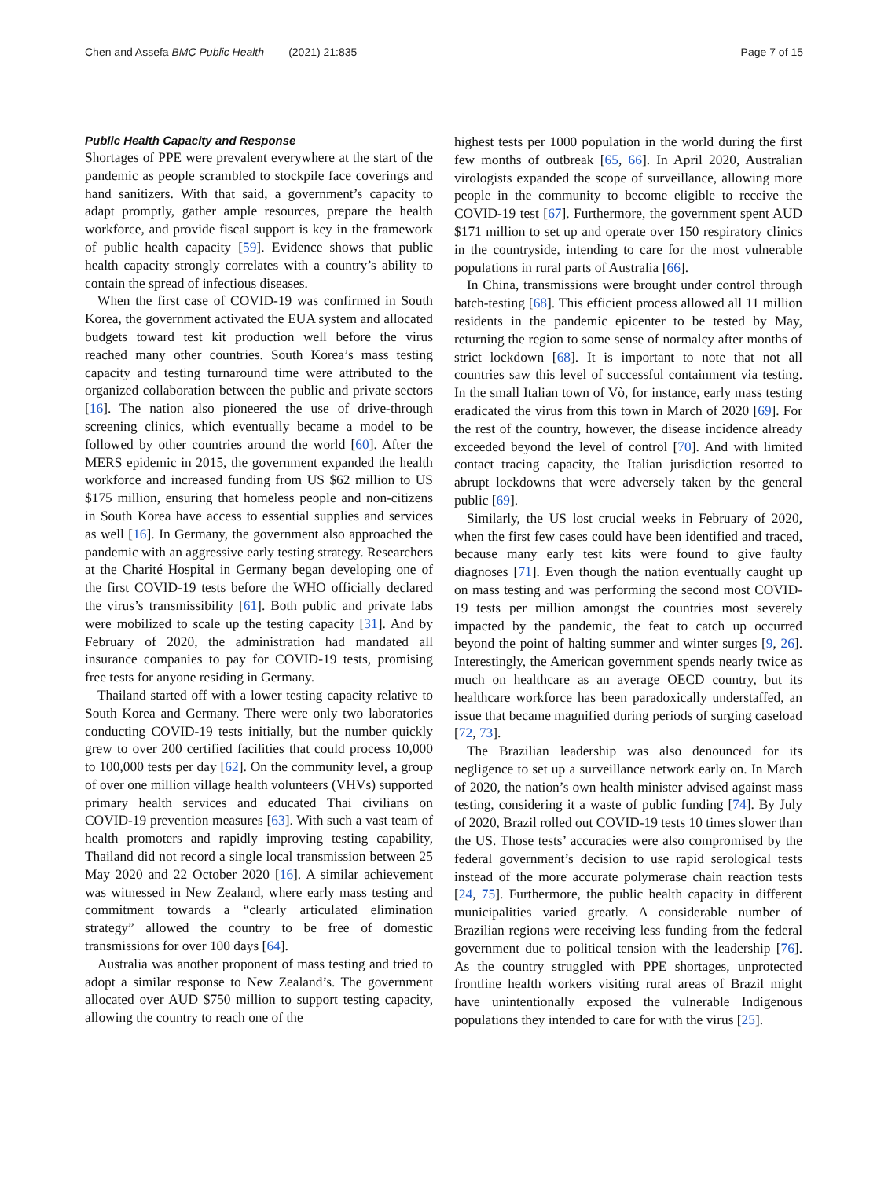Chen and Assefa BMC Public Health (2021) 21:835 Page 7 of 15
Public Health Capacity and Response
Shortages of PPE were prevalent everywhere at the start of the pandemic as people scrambled to stockpile face coverings and hand sanitizers. With that said, a government’s capacity to adapt promptly, gather ample resources, prepare the health workforce, and provide fiscal support is key in the framework of public health capacity [59]. Evidence shows that public health capacity strongly correlates with a country’s ability to contain the spread of infectious diseases.
When the first case of COVID-19 was confirmed in South Korea, the government activated the EUA system and allocated budgets toward test kit production well before the virus reached many other countries. South Korea’s mass testing capacity and testing turnaround time were attributed to the organized collaboration between the public and private sectors [16]. The nation also pioneered the use of drive-through screening clinics, which eventually became a model to be followed by other countries around the world [60]. After the MERS epidemic in 2015, the government expanded the health workforce and increased funding from US $62 million to US $175 million, ensuring that homeless people and non-citizens in South Korea have access to essential supplies and services as well [16]. In Germany, the government also approached the pandemic with an aggressive early testing strategy. Researchers at the Charité Hospital in Germany began developing one of the first COVID-19 tests before the WHO officially declared the virus’s transmissibility [61]. Both public and private labs were mobilized to scale up the testing capacity [31]. And by February of 2020, the administration had mandated all insurance companies to pay for COVID-19 tests, promising free tests for anyone residing in Germany.
Thailand started off with a lower testing capacity relative to South Korea and Germany. There were only two laboratories conducting COVID-19 tests initially, but the number quickly grew to over 200 certified facilities that could process 10,000 to 100,000 tests per day [62]. On the community level, a group of over one million village health volunteers (VHVs) supported primary health services and educated Thai civilians on COVID-19 prevention measures [63]. With such a vast team of health promoters and rapidly improving testing capability, Thailand did not record a single local transmission between 25 May 2020 and 22 October 2020 [16]. A similar achievement was witnessed in New Zealand, where early mass testing and commitment towards a “clearly articulated elimination strategy” allowed the country to be free of domestic transmissions for over 100 days [64].
Australia was another proponent of mass testing and tried to adopt a similar response to New Zealand’s. The government allocated over AUD $750 million to support testing capacity, allowing the country to reach one of the
highest tests per 1000 population in the world during the first few months of outbreak [65, 66]. In April 2020, Australian virologists expanded the scope of surveillance, allowing more people in the community to become eligible to receive the COVID-19 test [67]. Furthermore, the government spent AUD $171 million to set up and operate over 150 respiratory clinics in the countryside, intending to care for the most vulnerable populations in rural parts of Australia [66].
In China, transmissions were brought under control through batch-testing [68]. This efficient process allowed all 11 million residents in the pandemic epicenter to be tested by May, returning the region to some sense of normalcy after months of strict lockdown [68]. It is important to note that not all countries saw this level of successful containment via testing. In the small Italian town of Vò, for instance, early mass testing eradicated the virus from this town in March of 2020 [69]. For the rest of the country, however, the disease incidence already exceeded beyond the level of control [70]. And with limited contact tracing capacity, the Italian jurisdiction resorted to abrupt lockdowns that were adversely taken by the general public [69].
Similarly, the US lost crucial weeks in February of 2020, when the first few cases could have been identified and traced, because many early test kits were found to give faulty diagnoses [71]. Even though the nation eventually caught up on mass testing and was performing the second most COVID-19 tests per million amongst the countries most severely impacted by the pandemic, the feat to catch up occurred beyond the point of halting summer and winter surges [9, 26]. Interestingly, the American government spends nearly twice as much on healthcare as an average OECD country, but its healthcare workforce has been paradoxically understaffed, an issue that became magnified during periods of surging caseload [72, 73].
The Brazilian leadership was also denounced for its negligence to set up a surveillance network early on. In March of 2020, the nation’s own health minister advised against mass testing, considering it a waste of public funding [74]. By July of 2020, Brazil rolled out COVID-19 tests 10 times slower than the US. Those tests’ accuracies were also compromised by the federal government’s decision to use rapid serological tests instead of the more accurate polymerase chain reaction tests [24, 75]. Furthermore, the public health capacity in different municipalities varied greatly. A considerable number of Brazilian regions were receiving less funding from the federal government due to political tension with the leadership [76]. As the country struggled with PPE shortages, unprotected frontline health workers visiting rural areas of Brazil might have unintentionally exposed the vulnerable Indigenous populations they intended to care for with the virus [25].